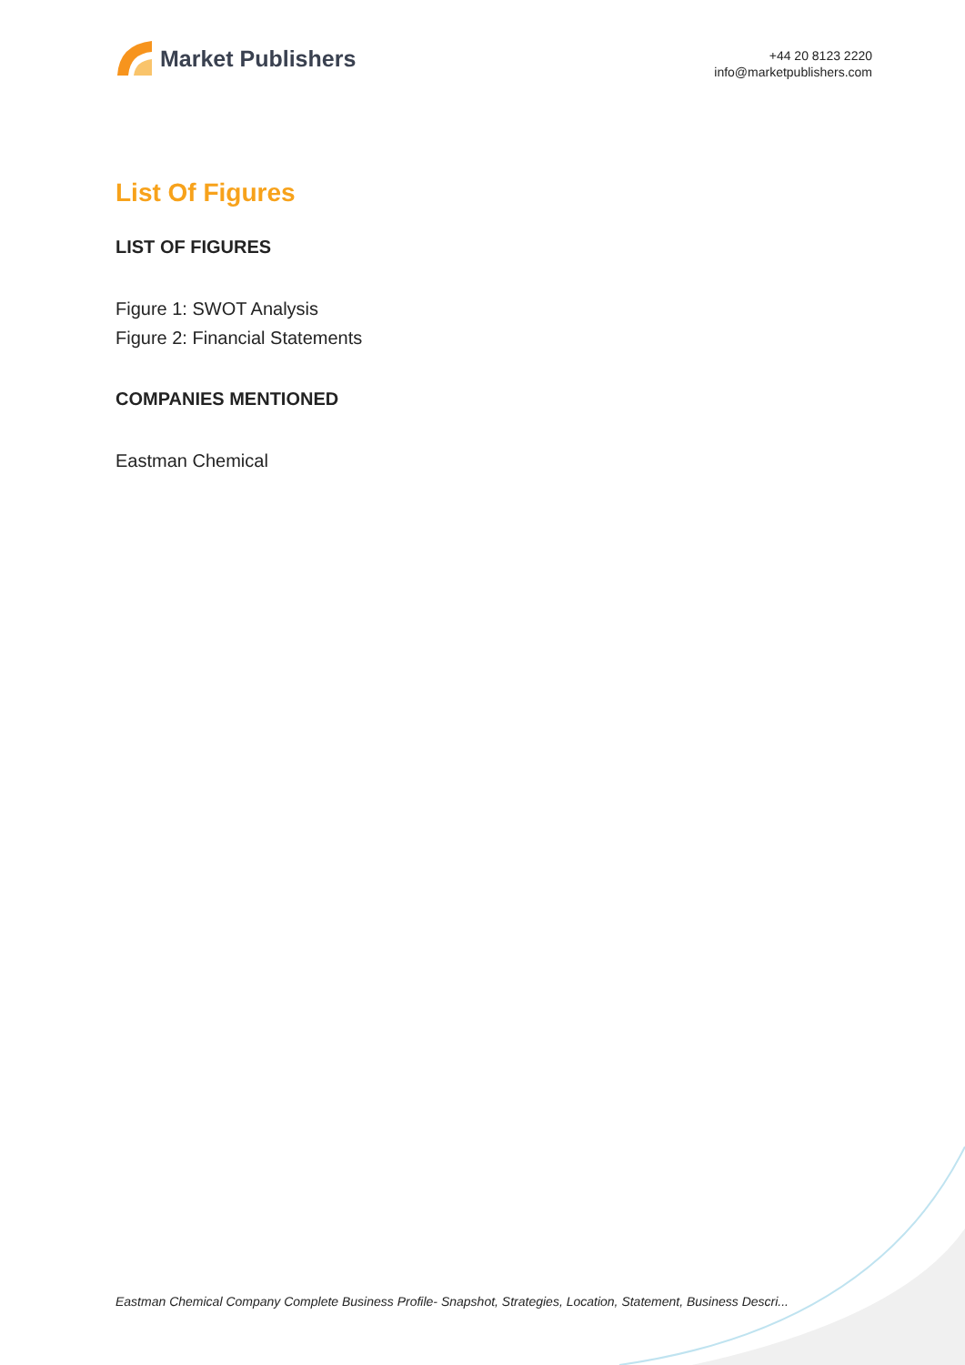Market Publishers
+44 20 8123 2220
info@marketpublishers.com
List Of Figures
LIST OF FIGURES
Figure 1: SWOT Analysis
Figure 2: Financial Statements
COMPANIES MENTIONED
Eastman Chemical
Eastman Chemical Company Complete Business Profile- Snapshot, Strategies, Location, Statement, Business Descri...